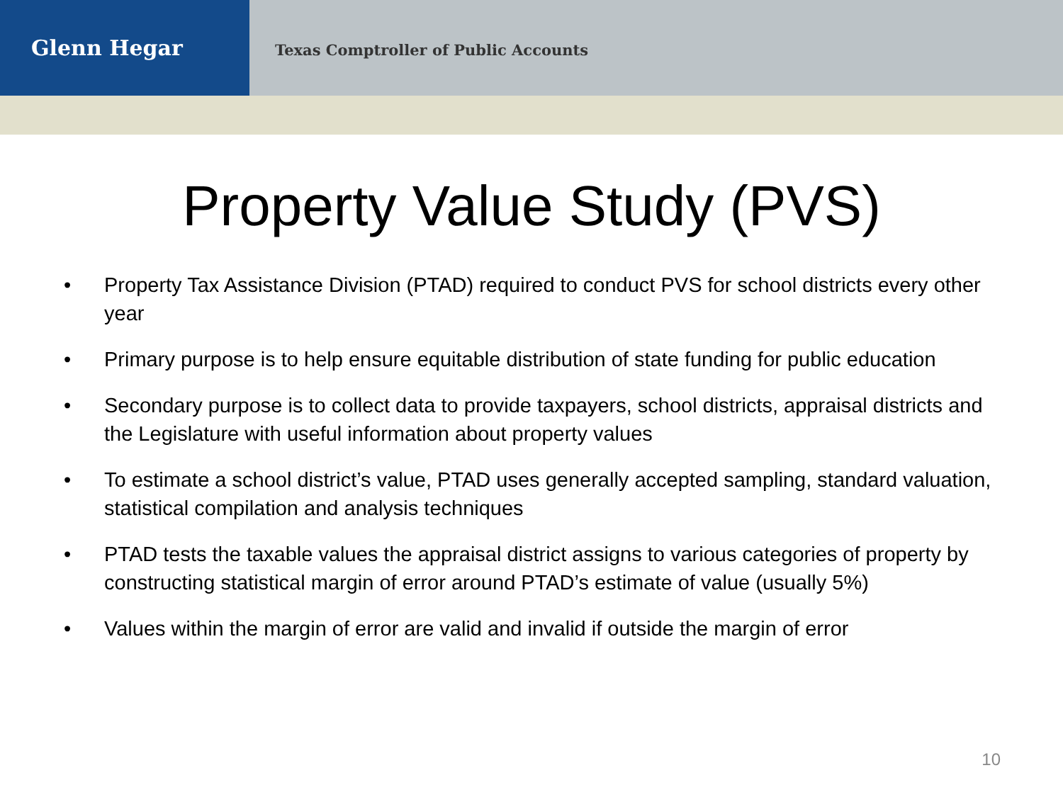Glenn Hegar
Texas Comptroller of Public Accounts
Property Value Study (PVS)
• Property Tax Assistance Division (PTAD) required to conduct PVS for school districts every other year
• Primary purpose is to help ensure equitable distribution of state funding for public education
• Secondary purpose is to collect data to provide taxpayers, school districts, appraisal districts and the Legislature with useful information about property values
• To estimate a school district’s value, PTAD uses generally accepted sampling, standard valuation, statistical compilation and analysis techniques
• PTAD tests the taxable values the appraisal district assigns to various categories of property by constructing statistical margin of error around PTAD’s estimate of value (usually 5%)
• Values within the margin of error are valid and invalid if outside the margin of error
10